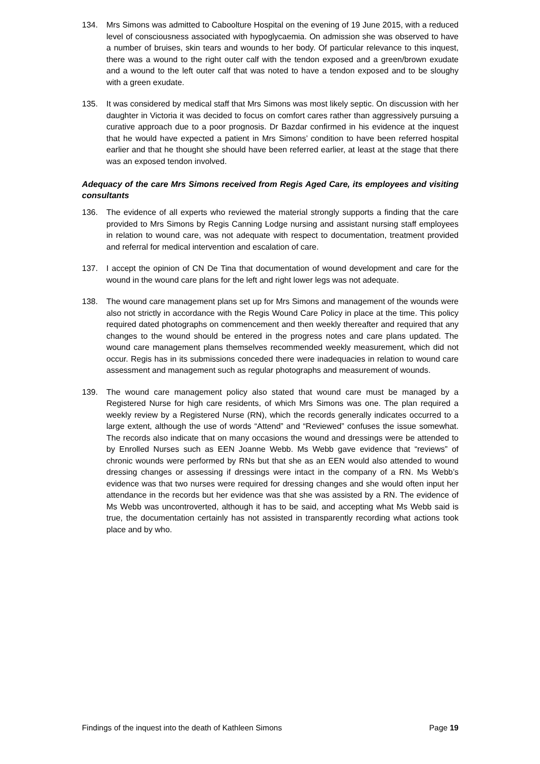134. Mrs Simons was admitted to Caboolture Hospital on the evening of 19 June 2015, with a reduced level of consciousness associated with hypoglycaemia. On admission she was observed to have a number of bruises, skin tears and wounds to her body. Of particular relevance to this inquest, there was a wound to the right outer calf with the tendon exposed and a green/brown exudate and a wound to the left outer calf that was noted to have a tendon exposed and to be sloughy with a green exudate.
135. It was considered by medical staff that Mrs Simons was most likely septic. On discussion with her daughter in Victoria it was decided to focus on comfort cares rather than aggressively pursuing a curative approach due to a poor prognosis. Dr Bazdar confirmed in his evidence at the inquest that he would have expected a patient in Mrs Simons’ condition to have been referred hospital earlier and that he thought she should have been referred earlier, at least at the stage that there was an exposed tendon involved.
Adequacy of the care Mrs Simons received from Regis Aged Care, its employees and visiting consultants
136. The evidence of all experts who reviewed the material strongly supports a finding that the care provided to Mrs Simons by Regis Canning Lodge nursing and assistant nursing staff employees in relation to wound care, was not adequate with respect to documentation, treatment provided and referral for medical intervention and escalation of care.
137. I accept the opinion of CN De Tina that documentation of wound development and care for the wound in the wound care plans for the left and right lower legs was not adequate.
138. The wound care management plans set up for Mrs Simons and management of the wounds were also not strictly in accordance with the Regis Wound Care Policy in place at the time. This policy required dated photographs on commencement and then weekly thereafter and required that any changes to the wound should be entered in the progress notes and care plans updated. The wound care management plans themselves recommended weekly measurement, which did not occur. Regis has in its submissions conceded there were inadequacies in relation to wound care assessment and management such as regular photographs and measurement of wounds.
139. The wound care management policy also stated that wound care must be managed by a Registered Nurse for high care residents, of which Mrs Simons was one. The plan required a weekly review by a Registered Nurse (RN), which the records generally indicates occurred to a large extent, although the use of words “Attend” and “Reviewed” confuses the issue somewhat. The records also indicate that on many occasions the wound and dressings were be attended to by Enrolled Nurses such as EEN Joanne Webb. Ms Webb gave evidence that “reviews” of chronic wounds were performed by RNs but that she as an EEN would also attended to wound dressing changes or assessing if dressings were intact in the company of a RN. Ms Webb’s evidence was that two nurses were required for dressing changes and she would often input her attendance in the records but her evidence was that she was assisted by a RN. The evidence of Ms Webb was uncontroverted, although it has to be said, and accepting what Ms Webb said is true, the documentation certainly has not assisted in transparently recording what actions took place and by who.
Findings of the inquest into the death of Kathleen Simons Page 19